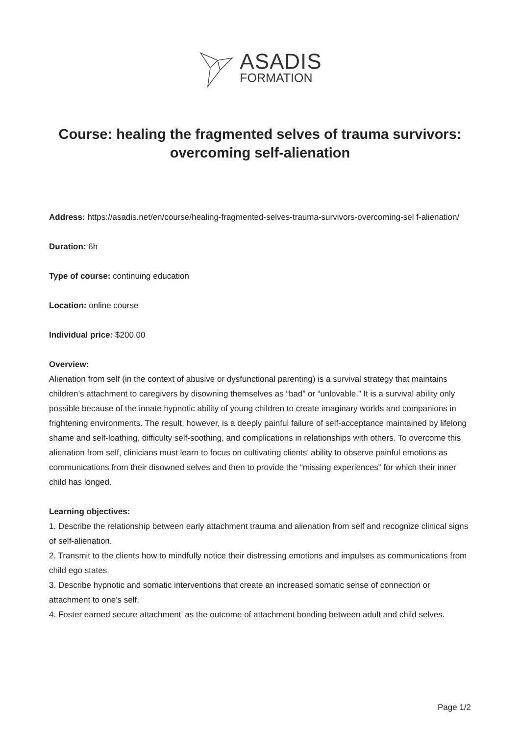ASADIS
FORMATION
Course: healing the fragmented selves of trauma survivors: overcoming self-alienation
Address: https://asadis.net/en/course/healing-fragmented-selves-trauma-survivors-overcoming-sel f-alienation/
Duration: 6h
Type of course: continuing education
Location: online course
Individual price: $200.00
Overview:
Alienation from self (in the context of abusive or dysfunctional parenting) is a survival strategy that maintains children’s attachment to caregivers by disowning themselves as “bad” or “unlovable.” It is a survival ability only possible because of the innate hypnotic ability of young children to create imaginary worlds and companions in frightening environments. The result, however, is a deeply painful failure of self-acceptance maintained by lifelong shame and self-loathing, difficulty self-soothing, and complications in relationships with others. To overcome this alienation from self, clinicians must learn to focus on cultivating clients’ ability to observe painful emotions as communications from their disowned selves and then to provide the “missing experiences” for which their inner child has longed.
Learning objectives:
1. Describe the relationship between early attachment trauma and alienation from self and recognize clinical signs of self-alienation.
2. Transmit to the clients how to mindfully notice their distressing emotions and impulses as communications from child ego states.
3. Describe hypnotic and somatic interventions that create an increased somatic sense of connection or attachment to one’s self.
4. Foster earned secure attachment’ as the outcome of attachment bonding between adult and child selves.
Page 1/2